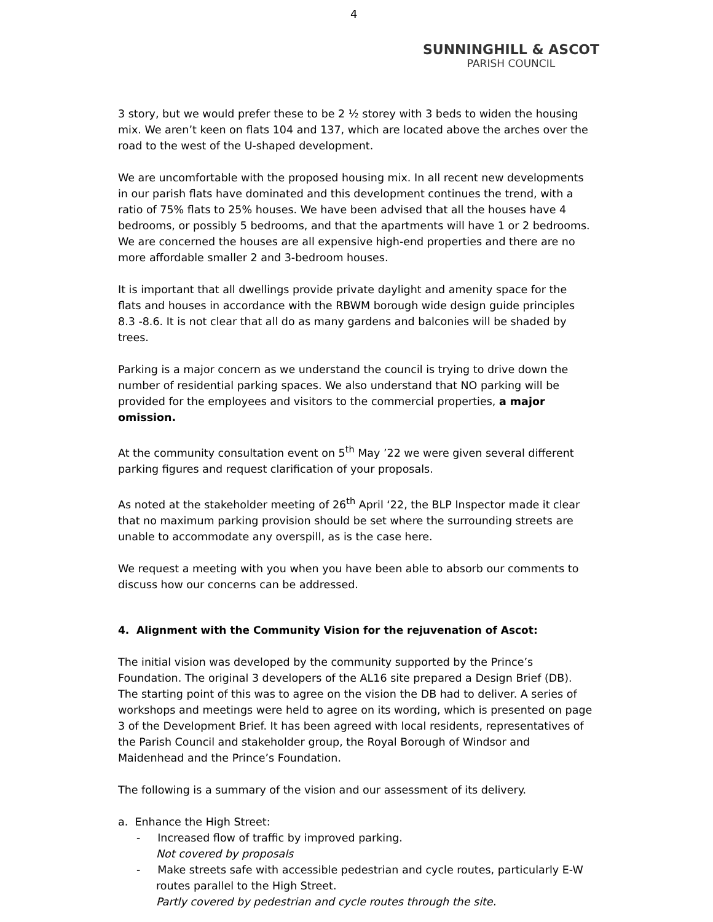4
SUNNINGHILL & ASCOT
PARISH COUNCIL
3 story, but we would prefer these to be 2 ½ storey with 3 beds to widen the housing mix. We aren’t keen on flats 104 and 137, which are located above the arches over the road to the west of the U-shaped development.
We are uncomfortable with the proposed housing mix. In all recent new developments in our parish flats have dominated and this development continues the trend, with a ratio of 75% flats to 25% houses. We have been advised that all the houses have 4 bedrooms, or possibly 5 bedrooms, and that the apartments will have 1 or 2 bedrooms. We are concerned the houses are all expensive high-end properties and there are no more affordable smaller 2 and 3-bedroom houses.
It is important that all dwellings provide private daylight and amenity space for the flats and houses in accordance with the RBWM borough wide design guide principles 8.3 -8.6. It is not clear that all do as many gardens and balconies will be shaded by trees.
Parking is a major concern as we understand the council is trying to drive down the number of residential parking spaces. We also understand that NO parking will be provided for the employees and visitors to the commercial properties, a major omission.
At the community consultation event on 5<sup>th</sup> May ’22 we were given several different parking figures and request clarification of your proposals.
As noted at the stakeholder meeting of 26<sup>th</sup> April ‘22, the BLP Inspector made it clear that no maximum parking provision should be set where the surrounding streets are unable to accommodate any overspill, as is the case here.
We request a meeting with you when you have been able to absorb our comments to discuss how our concerns can be addressed.
4. Alignment with the Community Vision for the rejuvenation of Ascot:
The initial vision was developed by the community supported by the Prince’s Foundation. The original 3 developers of the AL16 site prepared a Design Brief (DB). The starting point of this was to agree on the vision the DB had to deliver. A series of workshops and meetings were held to agree on its wording, which is presented on page 3 of the Development Brief. It has been agreed with local residents, representatives of the Parish Council and stakeholder group, the Royal Borough of Windsor and Maidenhead and the Prince’s Foundation.
The following is a summary of the vision and our assessment of its delivery.
a. Enhance the High Street:
- Increased flow of traffic by improved parking.
Not covered by proposals
- Make streets safe with accessible pedestrian and cycle routes, particularly E-W routes parallel to the High Street.
Partly covered by pedestrian and cycle routes through the site.